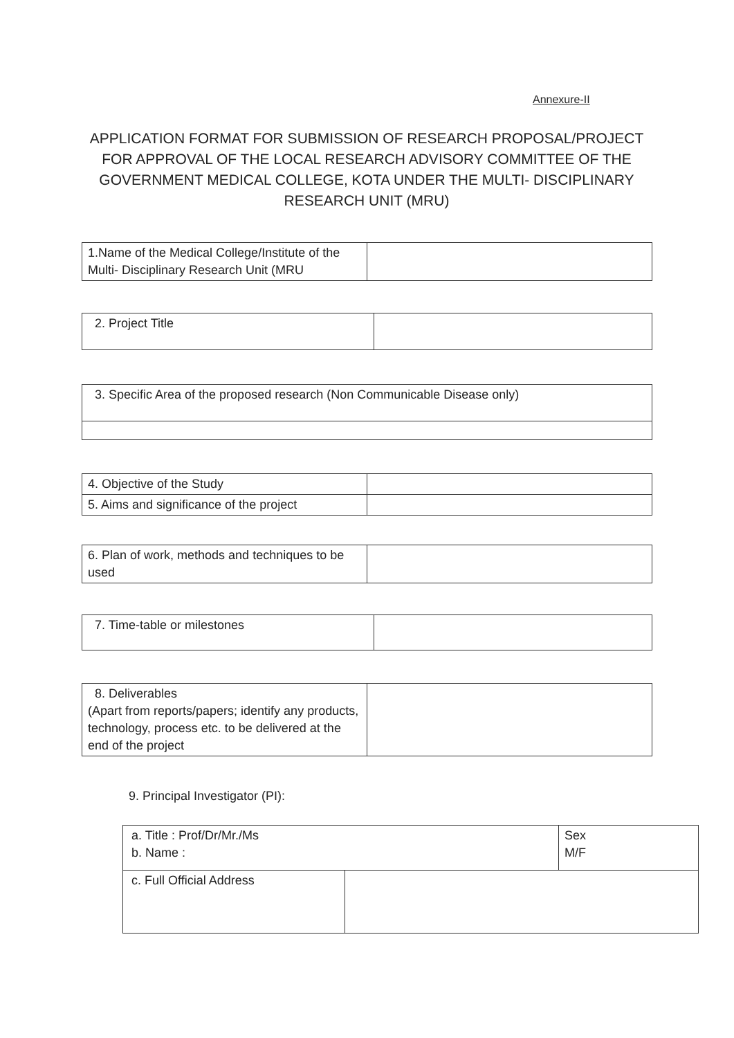Annexure-II
APPLICATION FORMAT FOR SUBMISSION OF RESEARCH PROPOSAL/PROJECT FOR APPROVAL OF THE LOCAL RESEARCH ADVISORY COMMITTEE OF THE GOVERNMENT MEDICAL COLLEGE, KOTA UNDER THE MULTI- DISCIPLINARY RESEARCH UNIT (MRU)
| 1.Name of the Medical College/Institute of the Multi- Disciplinary Research Unit (MRU | |
| 2. Project Title | |
| 3. Specific Area of the proposed research (Non Communicable Disease only) |
| 4. Objective of the Study | |
| 5. Aims and significance of the project | |
| 6. Plan of work, methods and techniques to be used | |
| 7. Time-table or milestones | |
| 8. Deliverables (Apart from reports/papers; identify any products, technology, process etc. to be delivered at the end of the project | |
9. Principal Investigator (PI):
| a. Title : Prof/Dr/Mr./Ms b. Name : | | Sex M/F |
| c. Full Official Address | | |